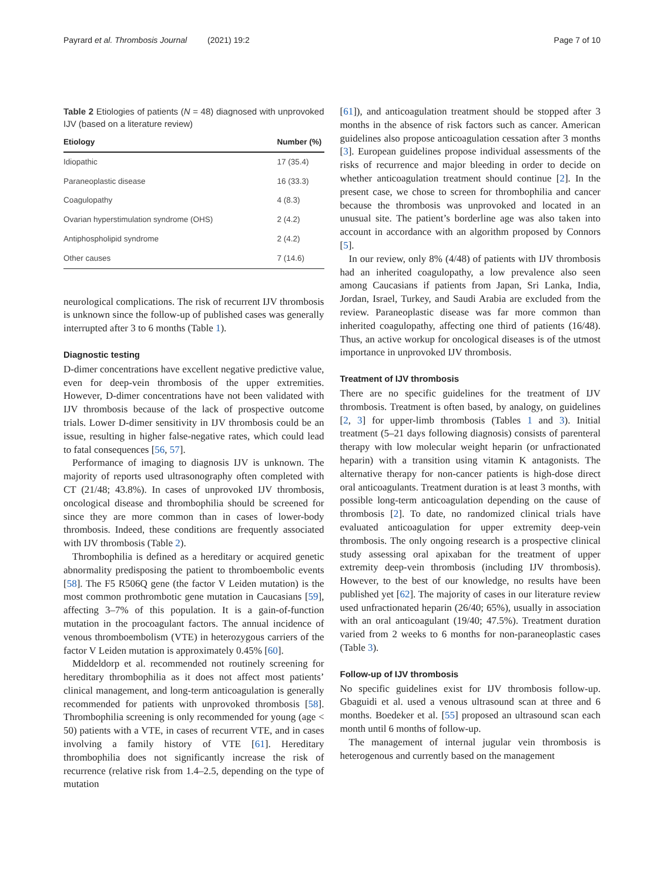Payrard et al. Thrombosis Journal (2021) 19:2 Page 7 of 10
Table 2 Etiologies of patients (N = 48) diagnosed with unprovoked IJV (based on a literature review)
| Etiology | Number (%) |
| --- | --- |
| Idiopathic | 17 (35.4) |
| Paraneoplastic disease | 16 (33.3) |
| Coagulopathy | 4 (8.3) |
| Ovarian hyperstimulation syndrome (OHS) | 2 (4.2) |
| Antiphospholipid syndrome | 2 (4.2) |
| Other causes | 7 (14.6) |
neurological complications. The risk of recurrent IJV thrombosis is unknown since the follow-up of published cases was generally interrupted after 3 to 6 months (Table 1).
Diagnostic testing
D-dimer concentrations have excellent negative predictive value, even for deep-vein thrombosis of the upper extremities. However, D-dimer concentrations have not been validated with IJV thrombosis because of the lack of prospective outcome trials. Lower D-dimer sensitivity in IJV thrombosis could be an issue, resulting in higher false-negative rates, which could lead to fatal consequences [56, 57].
Performance of imaging to diagnosis IJV is unknown. The majority of reports used ultrasonography often completed with CT (21/48; 43.8%). In cases of unprovoked IJV thrombosis, oncological disease and thrombophilia should be screened for since they are more common than in cases of lower-body thrombosis. Indeed, these conditions are frequently associated with IJV thrombosis (Table 2).
Thrombophilia is defined as a hereditary or acquired genetic abnormality predisposing the patient to thromboembolic events [58]. The F5 R506Q gene (the factor V Leiden mutation) is the most common prothrombotic gene mutation in Caucasians [59], affecting 3–7% of this population. It is a gain-of-function mutation in the procoagulant factors. The annual incidence of venous thromboembolism (VTE) in heterozygous carriers of the factor V Leiden mutation is approximately 0.45% [60].
Middeldorp et al. recommended not routinely screening for hereditary thrombophilia as it does not affect most patients’ clinical management, and long-term anticoagulation is generally recommended for patients with unprovoked thrombosis [58]. Thrombophilia screening is only recommended for young (age < 50) patients with a VTE, in cases of recurrent VTE, and in cases involving a family history of VTE [61]. Hereditary thrombophilia does not significantly increase the risk of recurrence (relative risk from 1.4–2.5, depending on the type of mutation
[61]), and anticoagulation treatment should be stopped after 3 months in the absence of risk factors such as cancer. American guidelines also propose anticoagulation cessation after 3 months [3]. European guidelines propose individual assessments of the risks of recurrence and major bleeding in order to decide on whether anticoagulation treatment should continue [2]. In the present case, we chose to screen for thrombophilia and cancer because the thrombosis was unprovoked and located in an unusual site. The patient’s borderline age was also taken into account in accordance with an algorithm proposed by Connors [5].
In our review, only 8% (4/48) of patients with IJV thrombosis had an inherited coagulopathy, a low prevalence also seen among Caucasians if patients from Japan, Sri Lanka, India, Jordan, Israel, Turkey, and Saudi Arabia are excluded from the review. Paraneoplastic disease was far more common than inherited coagulopathy, affecting one third of patients (16/48). Thus, an active workup for oncological diseases is of the utmost importance in unprovoked IJV thrombosis.
Treatment of IJV thrombosis
There are no specific guidelines for the treatment of IJV thrombosis. Treatment is often based, by analogy, on guidelines [2, 3] for upper-limb thrombosis (Tables 1 and 3). Initial treatment (5–21 days following diagnosis) consists of parenteral therapy with low molecular weight heparin (or unfractionated heparin) with a transition using vitamin K antagonists. The alternative therapy for non-cancer patients is high-dose direct oral anticoagulants. Treatment duration is at least 3 months, with possible long-term anticoagulation depending on the cause of thrombosis [2]. To date, no randomized clinical trials have evaluated anticoagulation for upper extremity deep-vein thrombosis. The only ongoing research is a prospective clinical study assessing oral apixaban for the treatment of upper extremity deep-vein thrombosis (including IJV thrombosis). However, to the best of our knowledge, no results have been published yet [62]. The majority of cases in our literature review used unfractionated heparin (26/40; 65%), usually in association with an oral anticoagulant (19/40; 47.5%). Treatment duration varied from 2 weeks to 6 months for non-paraneoplastic cases (Table 3).
Follow-up of IJV thrombosis
No specific guidelines exist for IJV thrombosis follow-up. Gbaguidi et al. used a venous ultrasound scan at three and 6 months. Boedeker et al. [55] proposed an ultrasound scan each month until 6 months of follow-up.
The management of internal jugular vein thrombosis is heterogenous and currently based on the management